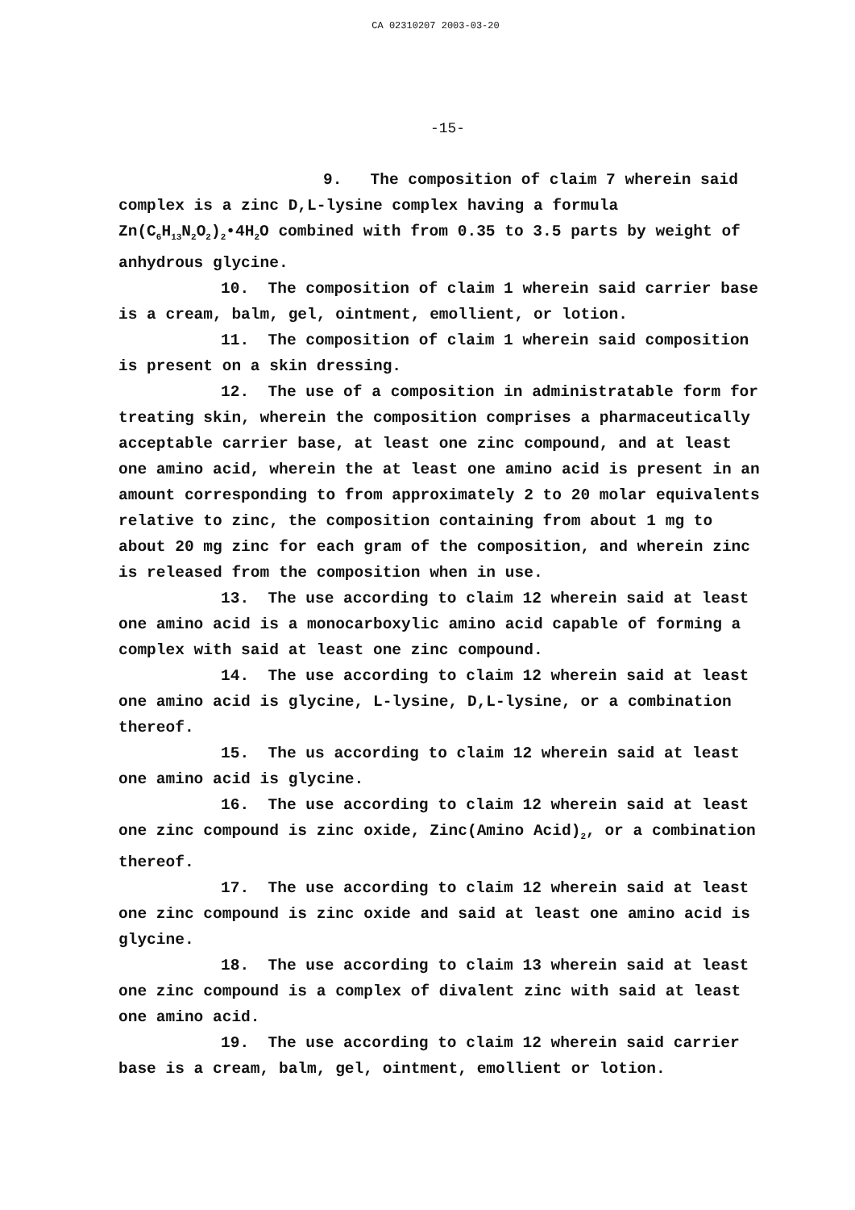CA 02310207 2003-03-20
-15-
9. The composition of claim 7 wherein said complex is a zinc D,L-lysine complex having a formula Zn(C<sub>6</sub>H<sub>13</sub>N<sub>2</sub>O<sub>2</sub>)<sub>2</sub>•4H<sub>2</sub>O combined with from 0.35 to 3.5 parts by weight of anhydrous glycine.
10. The composition of claim 1 wherein said carrier base is a cream, balm, gel, ointment, emollient, or lotion.
11. The composition of claim 1 wherein said composition is present on a skin dressing.
12. The use of a composition in administratable form for treating skin, wherein the composition comprises a pharmaceutically acceptable carrier base, at least one zinc compound, and at least one amino acid, wherein the at least one amino acid is present in an amount corresponding to from approximately 2 to 20 molar equivalents relative to zinc, the composition containing from about 1 mg to about 20 mg zinc for each gram of the composition, and wherein zinc is released from the composition when in use.
13. The use according to claim 12 wherein said at least one amino acid is a monocarboxylic amino acid capable of forming a complex with said at least one zinc compound.
14. The use according to claim 12 wherein said at least one amino acid is glycine, L-lysine, D,L-lysine, or a combination thereof.
15. The us according to claim 12 wherein said at least one amino acid is glycine.
16. The use according to claim 12 wherein said at least one zinc compound is zinc oxide, Zinc(Amino Acid)<sub>2</sub>, or a combination thereof.
17. The use according to claim 12 wherein said at least one zinc compound is zinc oxide and said at least one amino acid is glycine.
18. The use according to claim 13 wherein said at least one zinc compound is a complex of divalent zinc with said at least one amino acid.
19. The use according to claim 12 wherein said carrier base is a cream, balm, gel, ointment, emollient or lotion.